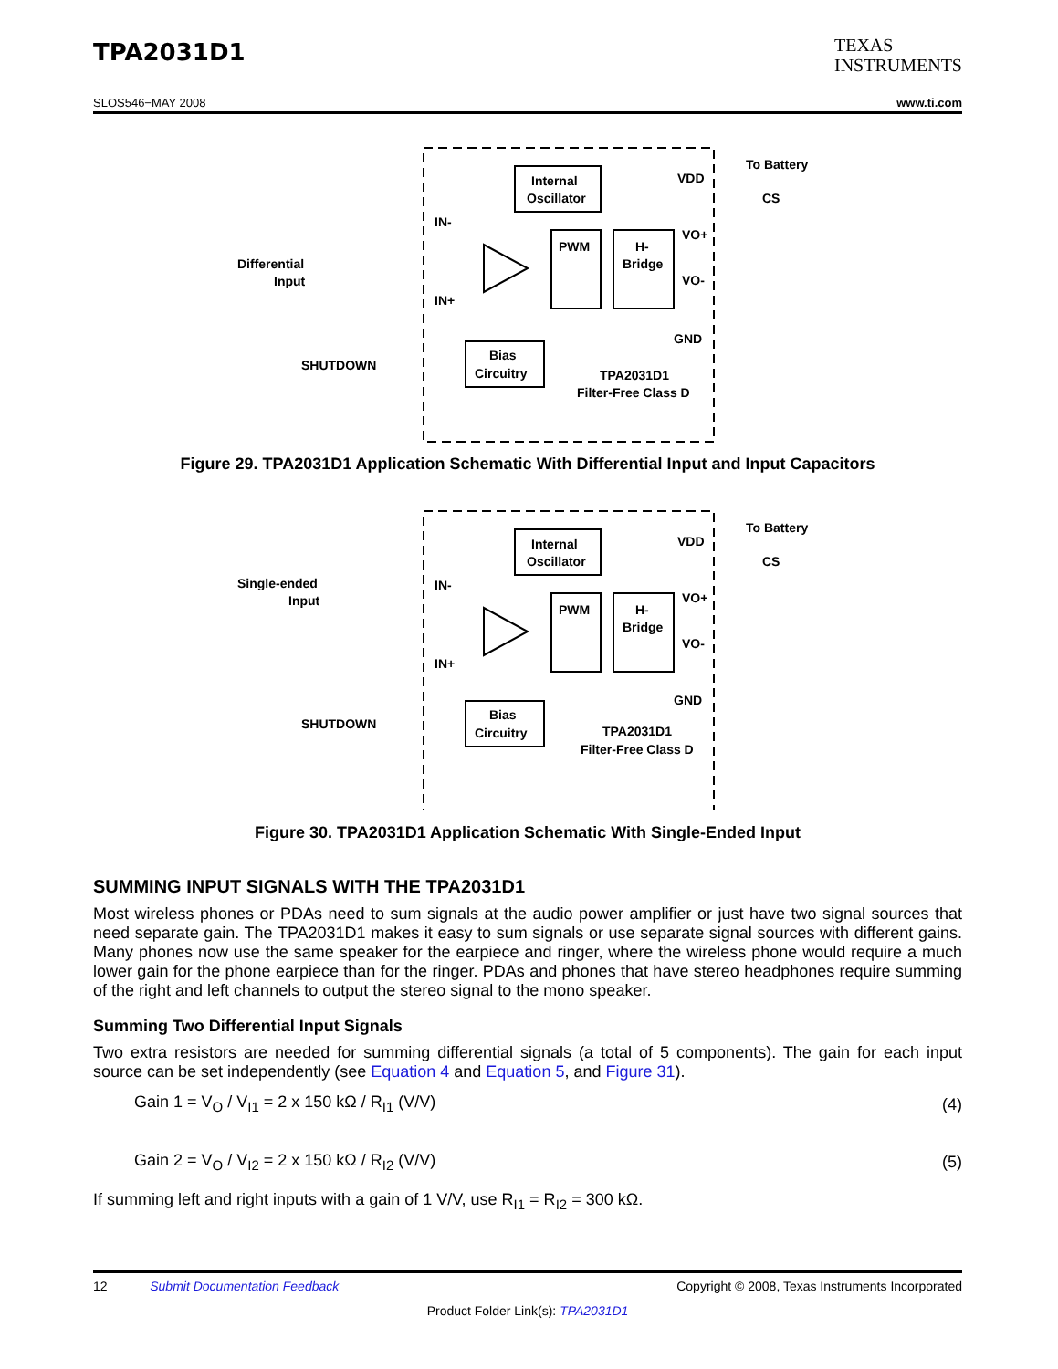TPA2031D1
TEXAS
INSTRUMENTS
SLOS546−MAY 2008 www.ti.com
Internal
Oscillator
PWM
H-
Bridge
Bias
Circuitry
Differential
Input
SHUTDOWN
IN-
IN+
VDD
To Battery
CS
VO+
VO-
GND
TPA2031D1
Filter-Free Class D
Figure 29. TPA2031D1 Application Schematic With Differential Input and Input Capacitors
Internal
Oscillator
PWM
H-
Bridge
Bias
Circuitry
Single-ended
Input
SHUTDOWN
IN-
IN+
VDD
To Battery
CS
VO+
VO-
GND
TPA2031D1
Filter-Free Class D
Figure 30. TPA2031D1 Application Schematic With Single-Ended Input
SUMMING INPUT SIGNALS WITH THE TPA2031D1
Most wireless phones or PDAs need to sum signals at the audio power amplifier or just have two signal sources that need separate gain. The TPA2031D1 makes it easy to sum signals or use separate signal sources with different gains. Many phones now use the same speaker for the earpiece and ringer, where the wireless phone would require a much lower gain for the phone earpiece than for the ringer. PDAs and phones that have stereo headphones require summing of the right and left channels to output the stereo signal to the mono speaker.
Summing Two Differential Input Signals
Two extra resistors are needed for summing differential signals (a total of 5 components). The gain for each input source can be set independently (see Equation 4 and Equation 5, and Figure 31).
Gain 1 = V<sub>O</sub> / V<sub>I1</sub> = 2 x 150 kΩ / R<sub>I1</sub> (V/V) (4)
Gain 2 = V<sub>O</sub> / V<sub>I2</sub> = 2 x 150 kΩ / R<sub>I2</sub> (V/V) (5)
If summing left and right inputs with a gain of 1 V/V, use R<sub>I1</sub> = R<sub>I2</sub> = 300 kΩ.
12 Submit Documentation Feedback Copyright © 2008, Texas Instruments Incorporated
Product Folder Link(s): TPA2031D1